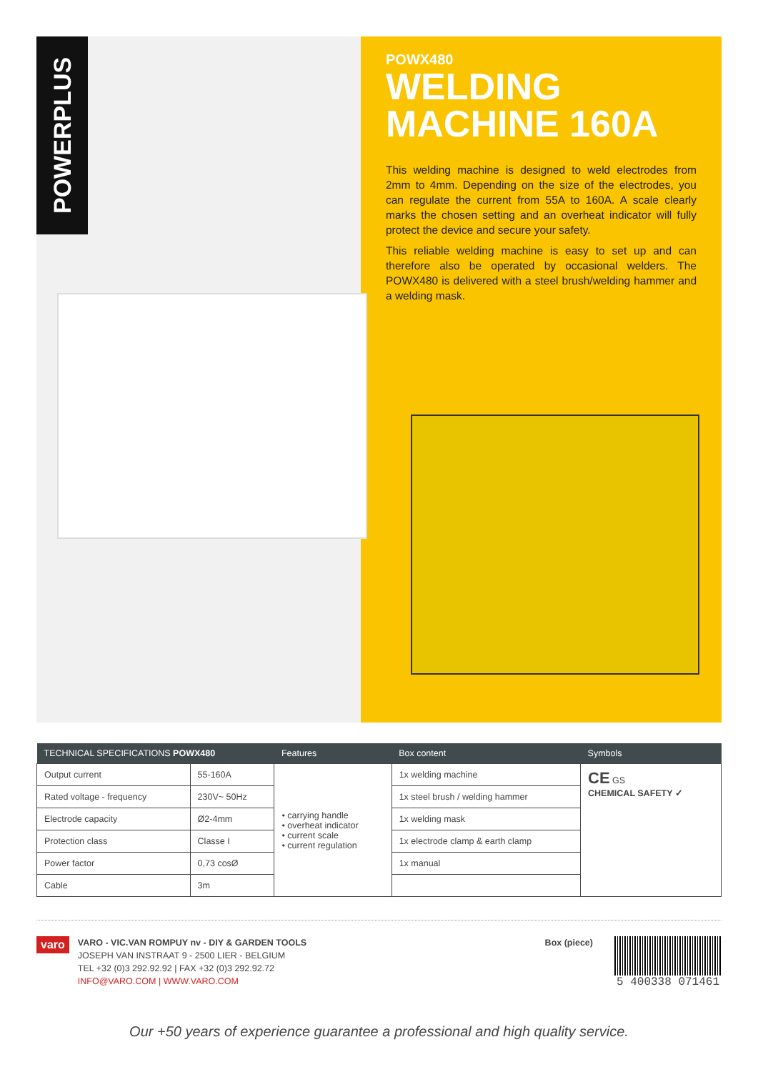POWERPLUS
POWX480
WELDING MACHINE 160A
This welding machine is designed to weld electrodes from 2mm to 4mm. Depending on the size of the electrodes, you can regulate the current from 55A to 160A. A scale clearly marks the chosen setting and an overheat indicator will fully protect the device and secure your safety.
This reliable welding machine is easy to set up and can therefore also be operated by occasional welders. The POWX480 is delivered with a steel brush/welding hammer and a welding mask.
| TECHNICAL SPECIFICATIONS POWX480 | | Features | Box content | Symbols |
| --- | --- | --- | --- | --- |
| Output current | 55-160A | • carrying handle • overheat indicator • current scale • current regulation | 1x welding machine | CE GS CHEMICAL SAFETY ✓ |
| Rated voltage - frequency | 230V~ 50Hz | | 1x steel brush / welding hammer | |
| Electrode capacity | Ø2-4mm | | 1x welding mask | |
| Protection class | Classe I | | 1x electrode clamp & earth clamp | |
| Power factor | 0,73 cosØ | | 1x manual | |
| Cable | 3m | | | |
varo
VARO - VIC.VAN ROMPUY nv - DIY & GARDEN TOOLS
JOSEPH VAN INSTRAAT 9 - 2500 LIER - BELGIUM
TEL +32 (0)3 292.92.92 | FAX +32 (0)3 292.92.72
INFO@VARO.COM | WWW.VARO.COM
Box (piece)
5 400338 071461
Our +50 years of experience guarantee a professional and high quality service.